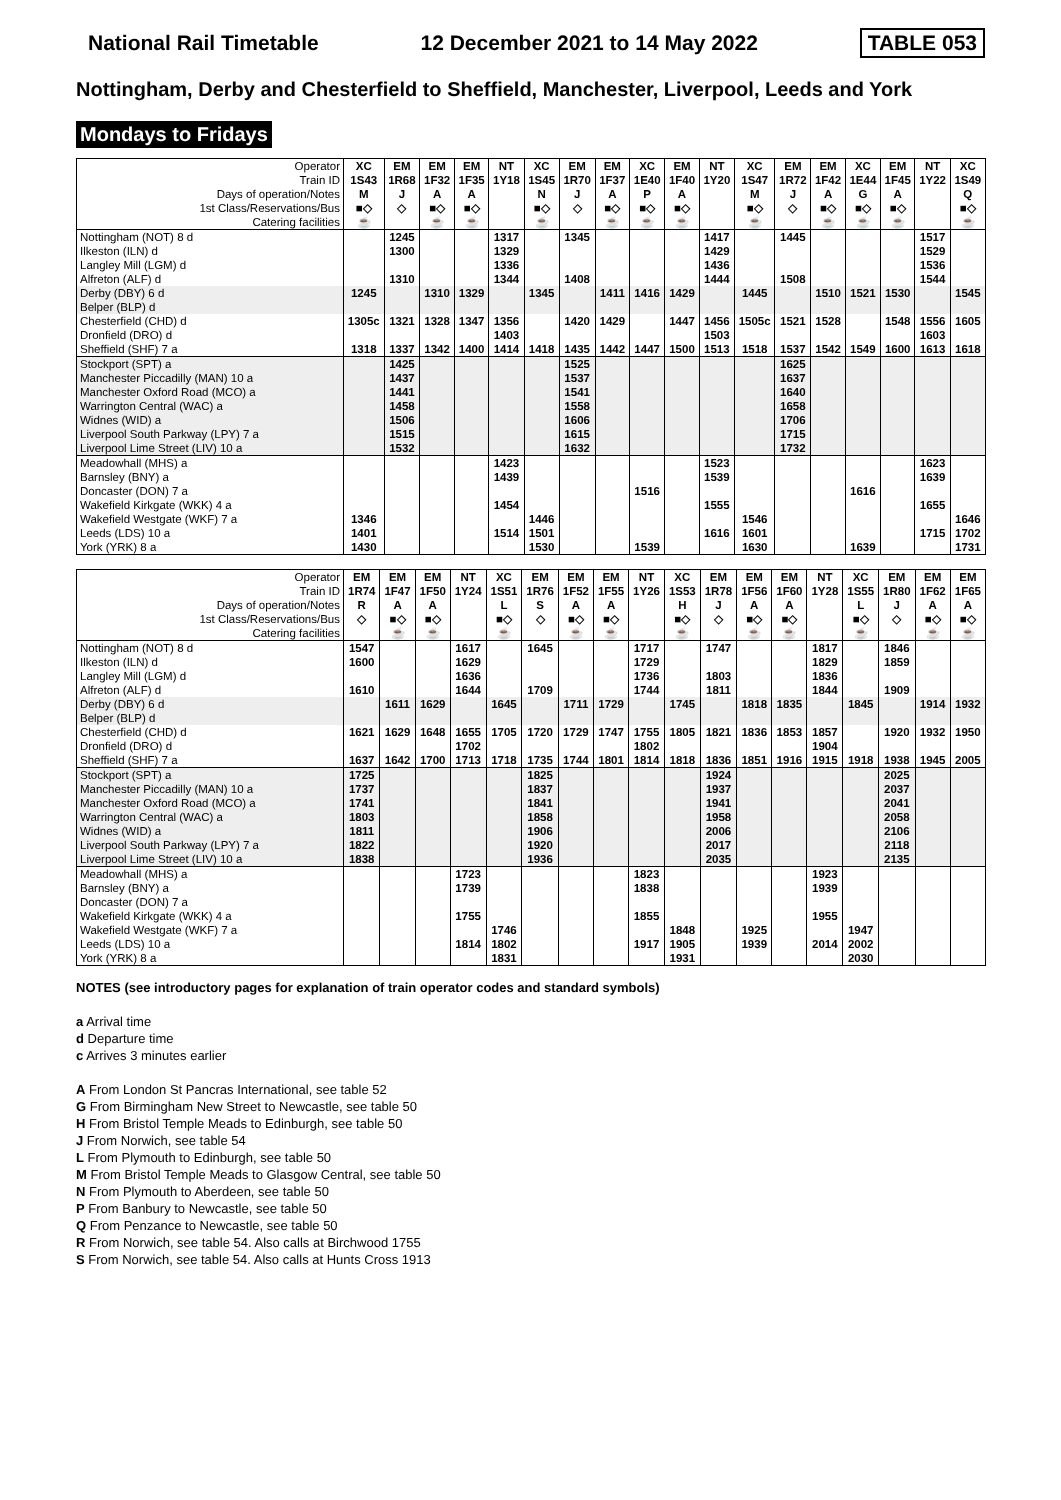National Rail Timetable 12 December 2021 to 14 May 2022 TABLE 053
Nottingham, Derby and Chesterfield to Sheffield, Manchester, Liverpool, Leeds and York
Mondays to Fridays
| Operator | XC | EM | EM | EM | NT | XC | EM | EM | XC | EM | NT | XC | EM | EM | XC | EM | NT | XC |
| --- | --- | --- | --- | --- | --- | --- | --- | --- | --- | --- | --- | --- | --- | --- | --- | --- | --- | --- |
| Train ID | 1S43 | 1R68 | 1F32 | 1F35 | 1Y18 | 1S45 | 1R70 | 1F37 | 1E40 | 1F40 | 1Y20 | 1S47 | 1R72 | 1F42 | 1E44 | 1F45 | 1Y22 | 1S49 |
| Days of operation/Notes | M | J | A | A | | N | J | A | P | A | | M | J | A | G | A | | Q |
| 1st Class/Reservations/Bus | ■◇ | ◇ | ■◇ | ■◇ | | ■◇ | ◇ | ■◇ | ■◇ | ■◇ | | ■◇ | ◇ | ■◇ | ■◇ | ■◇ | | ■◇ |
| Catering facilities | ☕ | | ☕ | ☕ | | ☕ | | ☕ | ☕ | ☕ | | ☕ | | ☕ | ☕ | ☕ | | ☕ |
| Nottingham (NOT) 8 d | | 1245 | | | 1317 | | 1345 | | | | 1417 | | 1445 | | | | 1517 | |
| Ilkeston (ILN) d | | 1300 | | | 1329 | | | | | | 1429 | | | | | | 1529 | |
| Langley Mill (LGM) d | | | | | 1336 | | | | | | 1436 | | | | | | 1536 | |
| Alfreton (ALF) d | | 1310 | | | 1344 | | 1408 | | | | 1444 | | 1508 | | | | 1544 | |
| Derby (DBY) 6 d | 1245 | | 1310 | 1329 | | 1345 | | 1411 | 1416 | 1429 | | 1445 | | 1510 | 1521 | 1530 | | 1545 |
| Belper (BLP) d | | | | | | | | | | | | | | | | | | |
| Chesterfield (CHD) d | 1305c | 1321 | 1328 | 1347 | 1356 | | 1420 | 1429 | | 1447 | 1456 | 1505c | 1521 | 1528 | | 1548 | 1556 | 1605 |
| Dronfield (DRO) d | | | | | 1403 | | | | | | 1503 | | | | | | 1603 | |
| Sheffield (SHF) 7 a | 1318 | 1337 | 1342 | 1400 | 1414 | 1418 | 1435 | 1442 | 1447 | 1500 | 1513 | 1518 | 1537 | 1542 | 1549 | 1600 | 1613 | 1618 |
| Stockport (SPT) a | | 1425 | | | | | 1525 | | | | | | 1625 | | | | | |
| Manchester Piccadilly (MAN) 10 a | | 1437 | | | | | 1537 | | | | | | 1637 | | | | | |
| Manchester Oxford Road (MCO) a | | 1441 | | | | | 1541 | | | | | | 1640 | | | | | |
| Warrington Central (WAC) a | | 1458 | | | | | 1558 | | | | | | 1658 | | | | | |
| Widnes (WID) a | | 1506 | | | | | 1606 | | | | | | 1706 | | | | | |
| Liverpool South Parkway (LPY) 7 a | | 1515 | | | | | 1615 | | | | | | 1715 | | | | | |
| Liverpool Lime Street (LIV) 10 a | | 1532 | | | | | 1632 | | | | | | 1732 | | | | | |
| Meadowhall (MHS) a | | | | | 1423 | | | | | | 1523 | | | | | | 1623 | |
| Barnsley (BNY) a | | | | | 1439 | | | | | | 1539 | | | | | | 1639 | |
| Doncaster (DON) 7 a | | | | | | | | | 1516 | | | | | | 1616 | | | |
| Wakefield Kirkgate (WKK) 4 a | | | | | 1454 | | | | | | 1555 | | | | | | 1655 | |
| Wakefield Westgate (WKF) 7 a | 1346 | | | | | 1446 | | | | | | 1546 | | | | | | 1646 |
| Leeds (LDS) 10 a | 1401 | | | | 1514 | 1501 | | | | | 1616 | 1601 | | | | | 1715 | 1702 |
| York (YRK) 8 a | 1430 | | | | | 1530 | | | 1539 | | | 1630 | | | 1639 | | | 1731 |
| Operator | EM | EM | EM | NT | XC | EM | EM | EM | NT | XC | EM | EM | EM | NT | XC | EM | EM | EM |
| --- | --- | --- | --- | --- | --- | --- | --- | --- | --- | --- | --- | --- | --- | --- | --- | --- | --- | --- |
| Train ID | 1R74 | 1F47 | 1F50 | 1Y24 | 1S51 | 1R76 | 1F52 | 1F55 | 1Y26 | 1S53 | 1R78 | 1F56 | 1F60 | 1Y28 | 1S55 | 1R80 | 1F62 | 1F65 |
| Days of operation/Notes | R | A | A | | L | S | A | A | | H | J | A | A | | L | J | A | A |
| 1st Class/Reservations/Bus | ◇ | ■◇ | ■◇ | | ■◇ | ◇ | ■◇ | ■◇ | | ■◇ | ◇ | ■◇ | ■◇ | | ■◇ | ◇ | ■◇ | ■◇ |
| Catering facilities | | ☕ | ☕ | | ☕ | | ☕ | ☕ | | ☕ | | ☕ | ☕ | | ☕ | | ☕ | ☕ |
| Nottingham (NOT) 8 d | 1547 | | | 1617 | | 1645 | | | 1717 | | 1747 | | | 1817 | | 1846 | | |
| Ilkeston (ILN) d | 1600 | | | 1629 | | | | | 1729 | | | | | 1829 | | 1859 | | |
| Langley Mill (LGM) d | | | | 1636 | | | | | 1736 | | 1803 | | | 1836 | | | | |
| Alfreton (ALF) d | 1610 | | | 1644 | | 1709 | | | 1744 | | 1811 | | | 1844 | | 1909 | | |
| Derby (DBY) 6 d | | 1611 | 1629 | | 1645 | | 1711 | 1729 | | 1745 | | 1818 | 1835 | | 1845 | | 1914 | 1932 |
| Belper (BLP) d | | | | | | | | | | | | | | | | | | |
| Chesterfield (CHD) d | 1621 | 1629 | 1648 | 1655 | 1705 | 1720 | 1729 | 1747 | 1755 | 1805 | 1821 | 1836 | 1853 | 1857 | | 1920 | 1932 | 1950 |
| Dronfield (DRO) d | | | | 1702 | | | | | 1802 | | | | | 1904 | | | | |
| Sheffield (SHF) 7 a | 1637 | 1642 | 1700 | 1713 | 1718 | 1735 | 1744 | 1801 | 1814 | 1818 | 1836 | 1851 | 1916 | 1915 | 1918 | 1938 | 1945 | 2005 |
| Stockport (SPT) a | 1725 | | | | | 1825 | | | | | 1924 | | | | | 2025 | | |
| Manchester Piccadilly (MAN) 10 a | 1737 | | | | | 1837 | | | | | 1937 | | | | | 2037 | | |
| Manchester Oxford Road (MCO) a | 1741 | | | | | 1841 | | | | | 1941 | | | | | 2041 | | |
| Warrington Central (WAC) a | 1803 | | | | | 1858 | | | | | 1958 | | | | | 2058 | | |
| Widnes (WID) a | 1811 | | | | | 1906 | | | | | 2006 | | | | | 2106 | | |
| Liverpool South Parkway (LPY) 7 a | 1822 | | | | | 1920 | | | | | 2017 | | | | | 2118 | | |
| Liverpool Lime Street (LIV) 10 a | 1838 | | | | | 1936 | | | | | 2035 | | | | | 2135 | | |
| Meadowhall (MHS) a | | | | 1723 | | | | | 1823 | | | | | 1923 | | | | |
| Barnsley (BNY) a | | | | 1739 | | | | | 1838 | | | | | 1939 | | | | |
| Doncaster (DON) 7 a | | | | | | | | | | | | | | | | | | |
| Wakefield Kirkgate (WKK) 4 a | | | | 1755 | | | | | 1855 | | | | | 1955 | | | | |
| Wakefield Westgate (WKF) 7 a | | | | | 1746 | | | | | 1848 | | 1925 | | | 1947 | | | |
| Leeds (LDS) 10 a | | | | 1814 | 1802 | | | | 1917 | 1905 | | 1939 | | 2014 | 2002 | | | |
| York (YRK) 8 a | | | | | 1831 | | | | | 1931 | | | | | 2030 | | | |
NOTES (see introductory pages for explanation of train operator codes and standard symbols)
a Arrival time
d Departure time
c Arrives 3 minutes earlier
A From London St Pancras International, see table 52
G From Birmingham New Street to Newcastle, see table 50
H From Bristol Temple Meads to Edinburgh, see table 50
J From Norwich, see table 54
L From Plymouth to Edinburgh, see table 50
M From Bristol Temple Meads to Glasgow Central, see table 50
N From Plymouth to Aberdeen, see table 50
P From Banbury to Newcastle, see table 50
Q From Penzance to Newcastle, see table 50
R From Norwich, see table 54. Also calls at Birchwood 1755
S From Norwich, see table 54. Also calls at Hunts Cross 1913